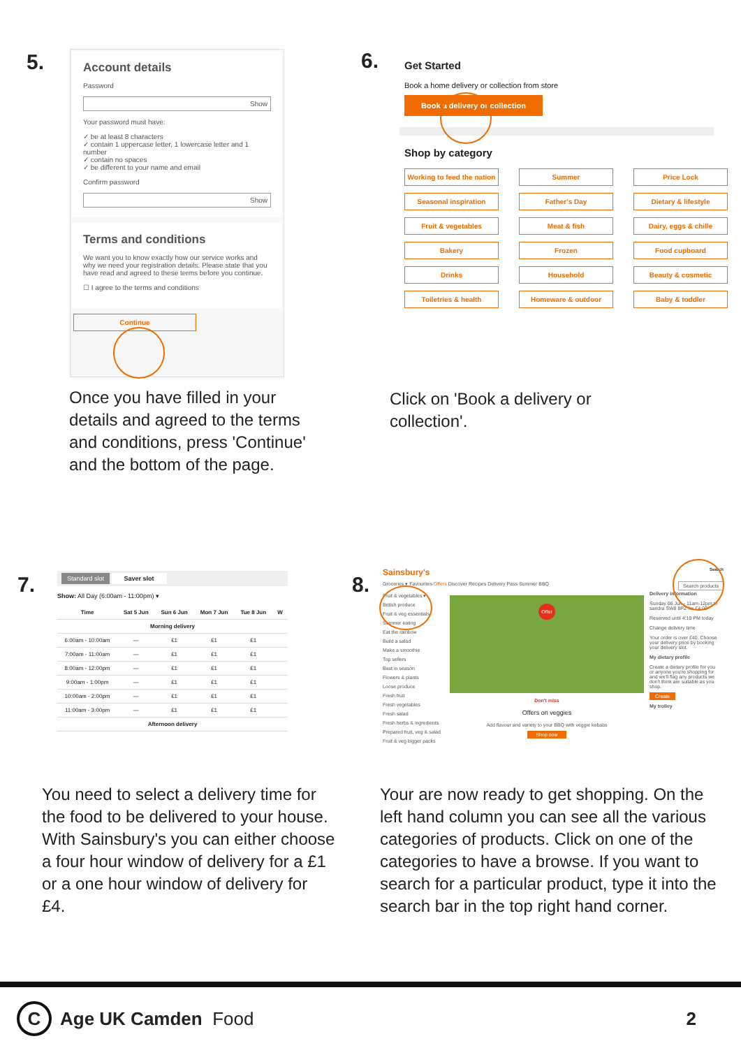5.
Account details
Password
Show
Your password must have:
✓ be at least 8 characters
✓ contain 1 uppercase letter, 1 lowercase letter and 1 number
✓ contain no spaces
✓ be different to your name and email
Confirm password
Show
Terms and conditions
We want you to know exactly how our service works and why we need your registration details. Please state that you have read and agreed to these terms before you continue.
☐ I agree to the terms and conditions
Continue
Once you have filled in your details and agreed to the terms and conditions, press 'Continue' and the bottom of the page.
6.
Get Started
Book a home delivery or collection from store
Book a delivery or collection
Shop by category
Working to feed the nation
Summer
Price Lock
Seasonal inspiration
Father's Day
Dietary & lifestyle
Fruit & vegetables
Meat & fish
Dairy, eggs & chille
Bakery
Frozen
Food cupboard
Drinks
Household
Beauty & cosmetic
Toiletries & health
Homeware & outdoor
Baby & toddler
Click on 'Book a delivery or collection'.
7.
Standard slot Saver slot
Show: All Day (6:00am - 11:00pm) ▾
| Time | Sat 5 Jun | Sun 6 Jun | Mon 7 Jun | Tue 8 Jun | W |
| --- | --- | --- | --- | --- | --- |
| Morning delivery | | | | | |
| 6:00am - 10:00am | — | £1 | £1 | £1 | |
| 7:00am - 11:00am | — | £1 | £1 | £1 | |
| 8:00am - 12:00pm | — | £1 | £1 | £1 | |
| 9:00am - 1:00pm | — | £1 | £1 | £1 | |
| 10:00am - 2:00pm | — | £1 | £1 | £1 | |
| 11:00am - 3:00pm | — | £1 | £1 | £1 | |
| Afternoon delivery | | | | | |
You need to select a delivery time for the food to be delivered to your house. With Sainsbury's you can either choose a four hour window of delivery for a £1 or a one hour window of delivery for £4.
8.
Sainsbury's Search
Groceries ▾ Favourites Offers Discover Recipes Delivery Pass Summer BBQ Search products
Fruit & vegetables ▾
British produce
Fruit & veg essentials
Summer eating
Eat the rainbow
Build a salad
Make a smoothie
Top sellers
Best in season
Flowers & plants
Loose produce
Fresh fruit
Fresh vegetables
Fresh salad
Fresh herbs & ingredients
Prepared fruit, veg & salad
Fruit & veg bigger packs
Offer
Don't miss
Offers on veggies
Add flavour and variety to your BBQ with veggie kebabs
Shop now
Delivery information
Sunday 06 Jun - 11am-12pm to sandra SW8 8PZ for £4.00
Reserved until 4:10 PM today
Change delivery time
Your order is over £40. Choose your delivery price by booking your delivery slot.
My dietary profile
Create a dietary profile for you or anyone you're shopping for and we'll flag any products we don't think are suitable as you shop.
Create
My trolley
Your are now ready to get shopping. On the left hand column you can see all the various categories of products. Click on one of the categories to have a browse. If you want to search for a particular product, type it into the search bar in the top right hand corner.
C Age UK Camden Food 2